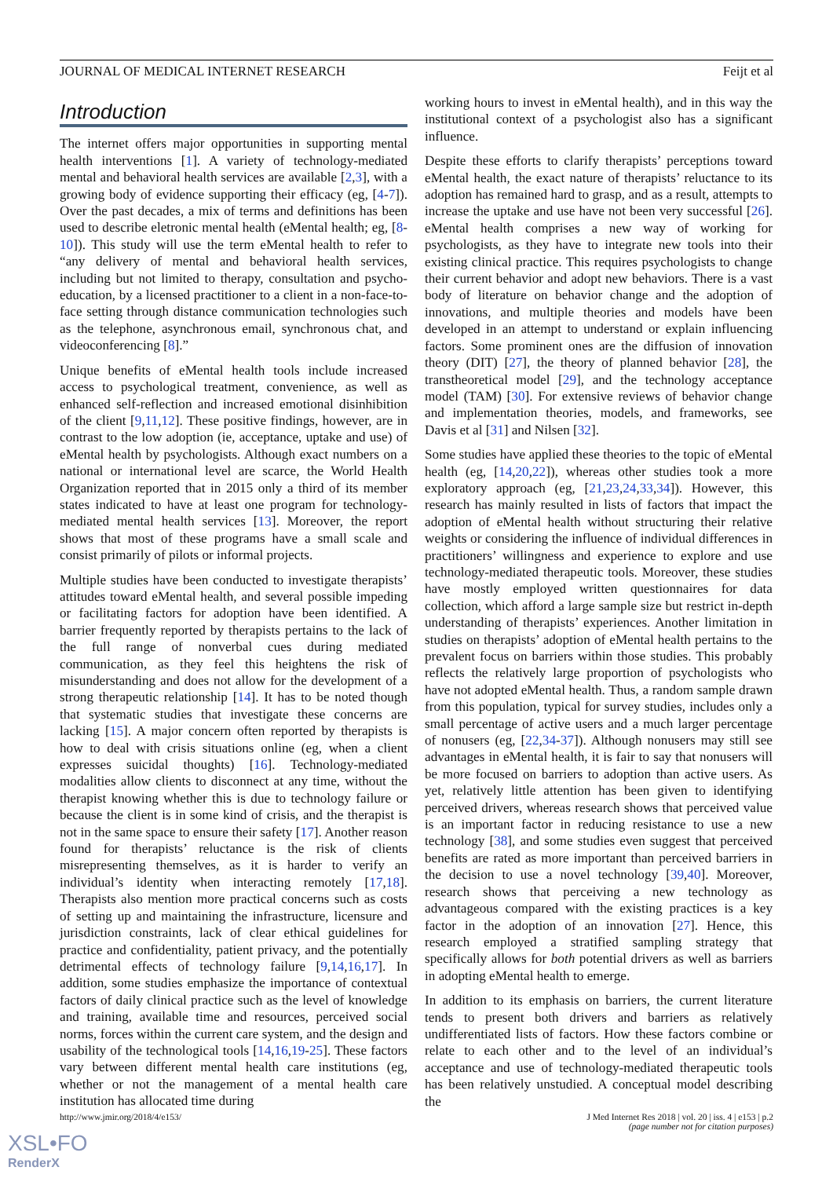JOURNAL OF MEDICAL INTERNET RESEARCH Feijt et al
Introduction
The internet offers major opportunities in supporting mental health interventions [1]. A variety of technology-mediated mental and behavioral health services are available [2,3], with a growing body of evidence supporting their efficacy (eg, [4-7]). Over the past decades, a mix of terms and definitions has been used to describe eletronic mental health (eMental health; eg, [8-10]). This study will use the term eMental health to refer to “any delivery of mental and behavioral health services, including but not limited to therapy, consultation and psycho-education, by a licensed practitioner to a client in a non-face-to-face setting through distance communication technologies such as the telephone, asynchronous email, synchronous chat, and videoconferencing [8].”
Unique benefits of eMental health tools include increased access to psychological treatment, convenience, as well as enhanced self-reflection and increased emotional disinhibition of the client [9,11,12]. These positive findings, however, are in contrast to the low adoption (ie, acceptance, uptake and use) of eMental health by psychologists. Although exact numbers on a national or international level are scarce, the World Health Organization reported that in 2015 only a third of its member states indicated to have at least one program for technology-mediated mental health services [13]. Moreover, the report shows that most of these programs have a small scale and consist primarily of pilots or informal projects.
Multiple studies have been conducted to investigate therapists’ attitudes toward eMental health, and several possible impeding or facilitating factors for adoption have been identified. A barrier frequently reported by therapists pertains to the lack of the full range of nonverbal cues during mediated communication, as they feel this heightens the risk of misunderstanding and does not allow for the development of a strong therapeutic relationship [14]. It has to be noted though that systematic studies that investigate these concerns are lacking [15]. A major concern often reported by therapists is how to deal with crisis situations online (eg, when a client expresses suicidal thoughts) [16]. Technology-mediated modalities allow clients to disconnect at any time, without the therapist knowing whether this is due to technology failure or because the client is in some kind of crisis, and the therapist is not in the same space to ensure their safety [17]. Another reason found for therapists’ reluctance is the risk of clients misrepresenting themselves, as it is harder to verify an individual’s identity when interacting remotely [17,18]. Therapists also mention more practical concerns such as costs of setting up and maintaining the infrastructure, licensure and jurisdiction constraints, lack of clear ethical guidelines for practice and confidentiality, patient privacy, and the potentially detrimental effects of technology failure [9,14,16,17]. In addition, some studies emphasize the importance of contextual factors of daily clinical practice such as the level of knowledge and training, available time and resources, perceived social norms, forces within the current care system, and the design and usability of the technological tools [14,16,19-25]. These factors vary between different mental health care institutions (eg, whether or not the management of a mental health care institution has allocated time during
working hours to invest in eMental health), and in this way the institutional context of a psychologist also has a significant influence.
Despite these efforts to clarify therapists’ perceptions toward eMental health, the exact nature of therapists’ reluctance to its adoption has remained hard to grasp, and as a result, attempts to increase the uptake and use have not been very successful [26]. eMental health comprises a new way of working for psychologists, as they have to integrate new tools into their existing clinical practice. This requires psychologists to change their current behavior and adopt new behaviors. There is a vast body of literature on behavior change and the adoption of innovations, and multiple theories and models have been developed in an attempt to understand or explain influencing factors. Some prominent ones are the diffusion of innovation theory (DIT) [27], the theory of planned behavior [28], the transtheoretical model [29], and the technology acceptance model (TAM) [30]. For extensive reviews of behavior change and implementation theories, models, and frameworks, see Davis et al [31] and Nilsen [32].
Some studies have applied these theories to the topic of eMental health (eg, [14,20,22]), whereas other studies took a more exploratory approach (eg, [21,23,24,33,34]). However, this research has mainly resulted in lists of factors that impact the adoption of eMental health without structuring their relative weights or considering the influence of individual differences in practitioners’ willingness and experience to explore and use technology-mediated therapeutic tools. Moreover, these studies have mostly employed written questionnaires for data collection, which afford a large sample size but restrict in-depth understanding of therapists’ experiences. Another limitation in studies on therapists’ adoption of eMental health pertains to the prevalent focus on barriers within those studies. This probably reflects the relatively large proportion of psychologists who have not adopted eMental health. Thus, a random sample drawn from this population, typical for survey studies, includes only a small percentage of active users and a much larger percentage of nonusers (eg, [22,34-37]). Although nonusers may still see advantages in eMental health, it is fair to say that nonusers will be more focused on barriers to adoption than active users. As yet, relatively little attention has been given to identifying perceived drivers, whereas research shows that perceived value is an important factor in reducing resistance to use a new technology [38], and some studies even suggest that perceived benefits are rated as more important than perceived barriers in the decision to use a novel technology [39,40]. Moreover, research shows that perceiving a new technology as advantageous compared with the existing practices is a key factor in the adoption of an innovation [27]. Hence, this research employed a stratified sampling strategy that specifically allows for both potential drivers as well as barriers in adopting eMental health to emerge.
In addition to its emphasis on barriers, the current literature tends to present both drivers and barriers as relatively undifferentiated lists of factors. How these factors combine or relate to each other and to the level of an individual’s acceptance and use of technology-mediated therapeutic tools has been relatively unstudied. A conceptual model describing the
http://www.jmir.org/2018/4/e153/ J Med Internet Res 2018 | vol. 20 | iss. 4 | e153 | p.2
(page number not for citation purposes)
XSL•FO
RenderX